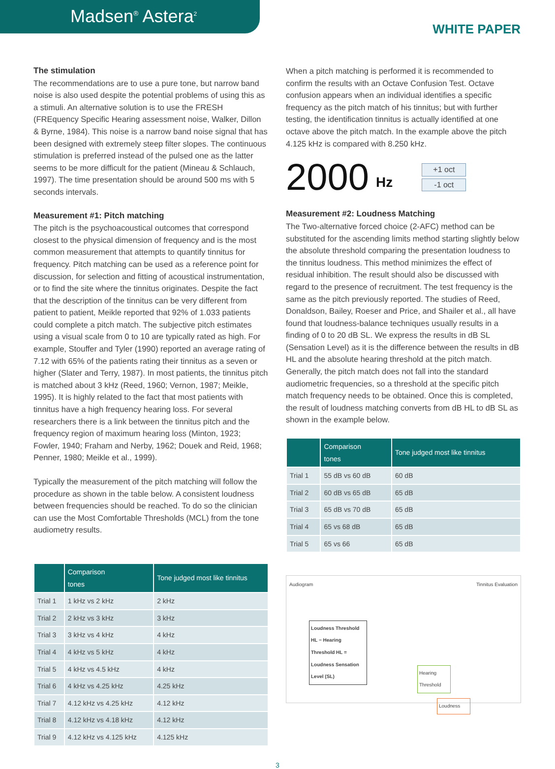Madsen<sup>®</sup> Astera<sup>2</sup>
WHITE PAPER
The stimulation
The recommendations are to use a pure tone, but narrow band noise is also used despite the potential problems of using this as a stimuli. An alternative solution is to use the FRESH (FREquency Specific Hearing assessment noise, Walker, Dillon & Byrne, 1984). This noise is a narrow band noise signal that has been designed with extremely steep filter slopes. The continuous stimulation is preferred instead of the pulsed one as the latter seems to be more difficult for the patient (Mineau & Schlauch, 1997). The time presentation should be around 500 ms with 5 seconds intervals.
Measurement #1: Pitch matching
The pitch is the psychoacoustical outcomes that correspond closest to the physical dimension of frequency and is the most common measurement that attempts to quantify tinnitus for frequency. Pitch matching can be used as a reference point for discussion, for selection and fitting of acoustical instrumentation, or to find the site where the tinnitus originates. Despite the fact that the description of the tinnitus can be very different from patient to patient, Meikle reported that 92% of 1.033 patients could complete a pitch match. The subjective pitch estimates using a visual scale from 0 to 10 are typically rated as high. For example, Stouffer and Tyler (1990) reported an average rating of 7.12 with 65% of the patients rating their tinnitus as a seven or higher (Slater and Terry, 1987). In most patients, the tinnitus pitch is matched about 3 kHz (Reed, 1960; Vernon, 1987; Meikle, 1995). It is highly related to the fact that most patients with tinnitus have a high frequency hearing loss. For several researchers there is a link between the tinnitus pitch and the frequency region of maximum hearing loss (Minton, 1923; Fowler, 1940; Fraham and Nerby, 1962; Douek and Reid, 1968; Penner, 1980; Meikle et al., 1999).
Typically the measurement of the pitch matching will follow the procedure as shown in the table below. A consistent loudness between frequencies should be reached. To do so the clinician can use the Most Comfortable Thresholds (MCL) from the tone audiometry results.
| | Comparison tones | Tone judged most like tinnitus |
| --- | --- | --- |
| Trial 1 | 1 kHz vs 2 kHz | 2 kHz |
| Trial 2 | 2 kHz vs 3 kHz | 3 kHz |
| Trial 3 | 3 kHz vs 4 kHz | 4 kHz |
| Trial 4 | 4 kHz vs 5 kHz | 4 kHz |
| Trial 5 | 4 kHz vs 4.5 kHz | 4 kHz |
| Trial 6 | 4 kHz vs 4.25 kHz | 4.25 kHz |
| Trial 7 | 4.12 kHz vs 4.25 kHz | 4.12 kHz |
| Trial 8 | 4.12 kHz vs 4.18 kHz | 4.12 kHz |
| Trial 9 | 4.12 kHz vs 4.125 kHz | 4.125 kHz |
When a pitch matching is performed it is recommended to confirm the results with an Octave Confusion Test. Octave confusion appears when an individual identifies a specific frequency as the pitch match of his tinnitus; but with further testing, the identification tinnitus is actually identified at one octave above the pitch match. In the example above the pitch 4.125 kHz is compared with 8.250 kHz.
2000 Hz
+1 oct
-1 oct
Measurement #2: Loudness Matching
The Two-alternative forced choice (2-AFC) method can be substituted for the ascending limits method starting slightly below the absolute threshold comparing the presentation loudness to the tinnitus loudness. This method minimizes the effect of residual inhibition. The result should also be discussed with regard to the presence of recruitment. The test frequency is the same as the pitch previously reported. The studies of Reed, Donaldson, Bailey, Roeser and Price, and Shailer et al., all have found that loudness-balance techniques usually results in a finding of 0 to 20 dB SL. We express the results in dB SL (Sensation Level) as it is the difference between the results in dB HL and the absolute hearing threshold at the pitch match. Generally, the pitch match does not fall into the standard audiometric frequencies, so a threshold at the specific pitch match frequency needs to be obtained. Once this is completed, the result of loudness matching converts from dB HL to dB SL as shown in the example below.
| | Comparison tones | Tone judged most like tinnitus |
| --- | --- | --- |
| Trial 1 | 55 dB vs 60 dB | 60 dB |
| Trial 2 | 60 dB vs 65 dB | 65 dB |
| Trial 3 | 65 dB vs 70 dB | 65 dB |
| Trial 4 | 65 vs 68 dB | 65 dB |
| Trial 5 | 65 vs 66 | 65 dB |
Audiogram Tinnitus Evaluation
Loudness Threshold HL − Hearing Threshold HL = Loudness Sensation Level (SL)
Hearing Threshold
Loudness
3